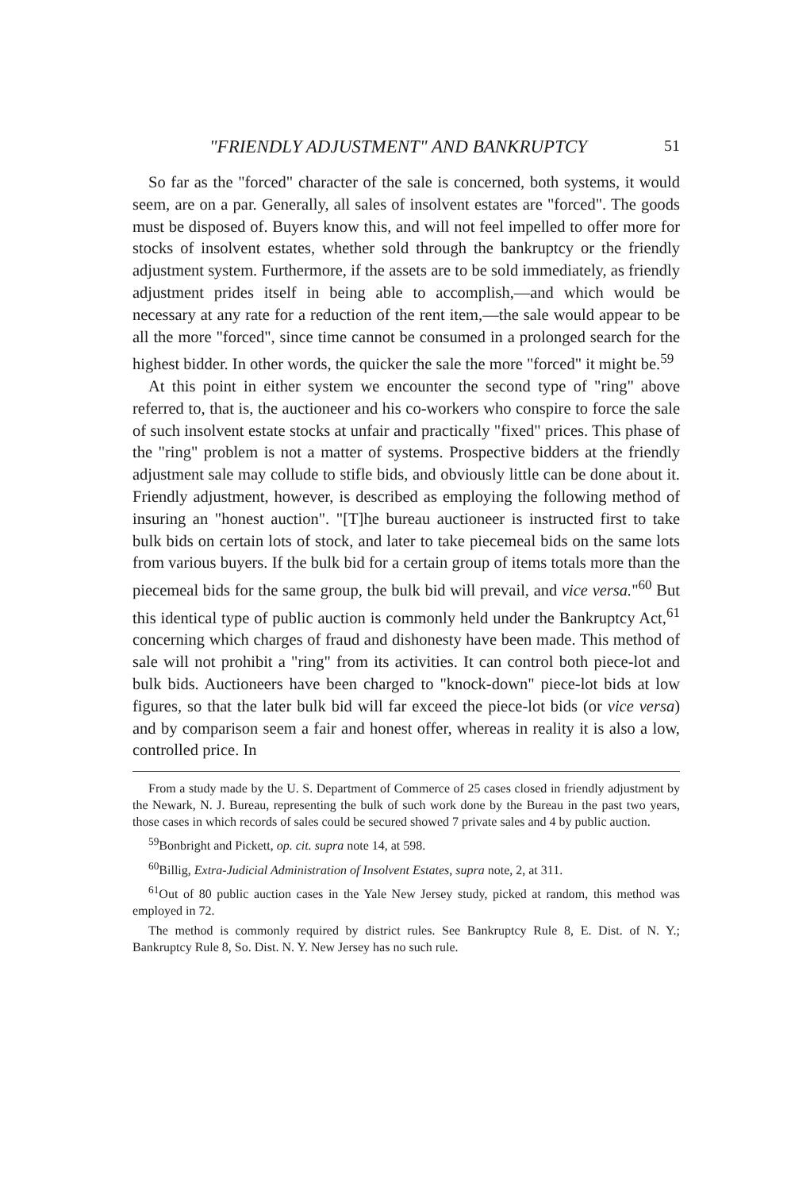"FRIENDLY ADJUSTMENT" AND BANKRUPTCY 51
So far as the "forced" character of the sale is concerned, both systems, it would seem, are on a par. Generally, all sales of insolvent estates are "forced". The goods must be disposed of. Buyers know this, and will not feel impelled to offer more for stocks of insolvent estates, whether sold through the bankruptcy or the friendly adjustment system. Furthermore, if the assets are to be sold immediately, as friendly adjustment prides itself in being able to accomplish,—and which would be necessary at any rate for a reduction of the rent item,—the sale would appear to be all the more "forced", since time cannot be consumed in a prolonged search for the highest bidder. In other words, the quicker the sale the more "forced" it might be.<sup>59</sup>
At this point in either system we encounter the second type of "ring" above referred to, that is, the auctioneer and his co-workers who conspire to force the sale of such insolvent estate stocks at unfair and practically "fixed" prices. This phase of the "ring" problem is not a matter of systems. Prospective bidders at the friendly adjustment sale may collude to stifle bids, and obviously little can be done about it. Friendly adjustment, however, is described as employing the following method of insuring an "honest auction". "[T]he bureau auctioneer is instructed first to take bulk bids on certain lots of stock, and later to take piecemeal bids on the same lots from various buyers. If the bulk bid for a certain group of items totals more than the piecemeal bids for the same group, the bulk bid will prevail, and vice versa."<sup>60</sup> But this identical type of public auction is commonly held under the Bankruptcy Act,<sup>61</sup> concerning which charges of fraud and dishonesty have been made. This method of sale will not prohibit a "ring" from its activities. It can control both piece-lot and bulk bids. Auctioneers have been charged to "knock-down" piece-lot bids at low figures, so that the later bulk bid will far exceed the piece-lot bids (or vice versa) and by comparison seem a fair and honest offer, whereas in reality it is also a low, controlled price. In
From a study made by the U. S. Department of Commerce of 25 cases closed in friendly adjustment by the Newark, N. J. Bureau, representing the bulk of such work done by the Bureau in the past two years, those cases in which records of sales could be secured showed 7 private sales and 4 by public auction.
<sup>59</sup> Bonbright and Pickett, op. cit. supra note 14, at 598.
<sup>60</sup> Billig, Extra-Judicial Administration of Insolvent Estates, supra note, 2, at 311.
<sup>61</sup> Out of 80 public auction cases in the Yale New Jersey study, picked at random, this method was employed in 72.
The method is commonly required by district rules. See Bankruptcy Rule 8, E. Dist. of N. Y.; Bankruptcy Rule 8, So. Dist. N. Y. New Jersey has no such rule.